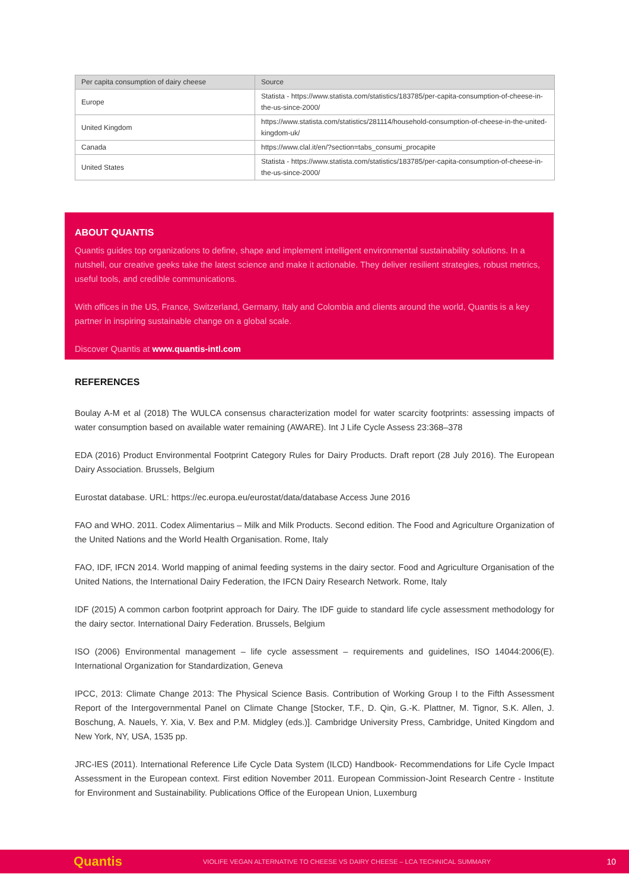| Per capita consumption of dairy cheese | Source |
| --- | --- |
| Europe | Statista - https://www.statista.com/statistics/183785/per-capita-consumption-of-cheese-in-the-us-since-2000/ |
| United Kingdom | https://www.statista.com/statistics/281114/household-consumption-of-cheese-in-the-united-kingdom-uk/ |
| Canada | https://www.clal.it/en/?section=tabs_consumi_procapite |
| United States | Statista - https://www.statista.com/statistics/183785/per-capita-consumption-of-cheese-in-the-us-since-2000/ |
ABOUT QUANTIS
Quantis guides top organizations to define, shape and implement intelligent environmental sustainability solutions. In a nutshell, our creative geeks take the latest science and make it actionable. They deliver resilient strategies, robust metrics, useful tools, and credible communications.
With offices in the US, France, Switzerland, Germany, Italy and Colombia and clients around the world, Quantis is a key partner in inspiring sustainable change on a global scale.
Discover Quantis at www.quantis-intl.com
REFERENCES
Boulay A-M et al (2018) The WULCA consensus characterization model for water scarcity footprints: assessing impacts of water consumption based on available water remaining (AWARE). Int J Life Cycle Assess 23:368–378
EDA (2016) Product Environmental Footprint Category Rules for Dairy Products. Draft report (28 July 2016). The European Dairy Association. Brussels, Belgium
Eurostat database. URL: https://ec.europa.eu/eurostat/data/database Access June 2016
FAO and WHO. 2011. Codex Alimentarius – Milk and Milk Products. Second edition. The Food and Agriculture Organization of the United Nations and the World Health Organisation. Rome, Italy
FAO, IDF, IFCN 2014. World mapping of animal feeding systems in the dairy sector. Food and Agriculture Organisation of the United Nations, the International Dairy Federation, the IFCN Dairy Research Network. Rome, Italy
IDF (2015) A common carbon footprint approach for Dairy. The IDF guide to standard life cycle assessment methodology for the dairy sector. International Dairy Federation. Brussels, Belgium
ISO (2006) Environmental management – life cycle assessment – requirements and guidelines, ISO 14044:2006(E). International Organization for Standardization, Geneva
IPCC, 2013: Climate Change 2013: The Physical Science Basis. Contribution of Working Group I to the Fifth Assessment Report of the Intergovernmental Panel on Climate Change [Stocker, T.F., D. Qin, G.-K. Plattner, M. Tignor, S.K. Allen, J. Boschung, A. Nauels, Y. Xia, V. Bex and P.M. Midgley (eds.)]. Cambridge University Press, Cambridge, United Kingdom and New York, NY, USA, 1535 pp.
JRC-IES (2011). International Reference Life Cycle Data System (ILCD) Handbook- Recommendations for Life Cycle Impact Assessment in the European context. First edition November 2011. European Commission-Joint Research Centre - Institute for Environment and Sustainability. Publications Office of the European Union, Luxemburg
Quantis VIOLIFE VEGAN ALTERNATIVE TO CHEESE VS DAIRY CHEESE – LCA TECHNICAL SUMMARY 10